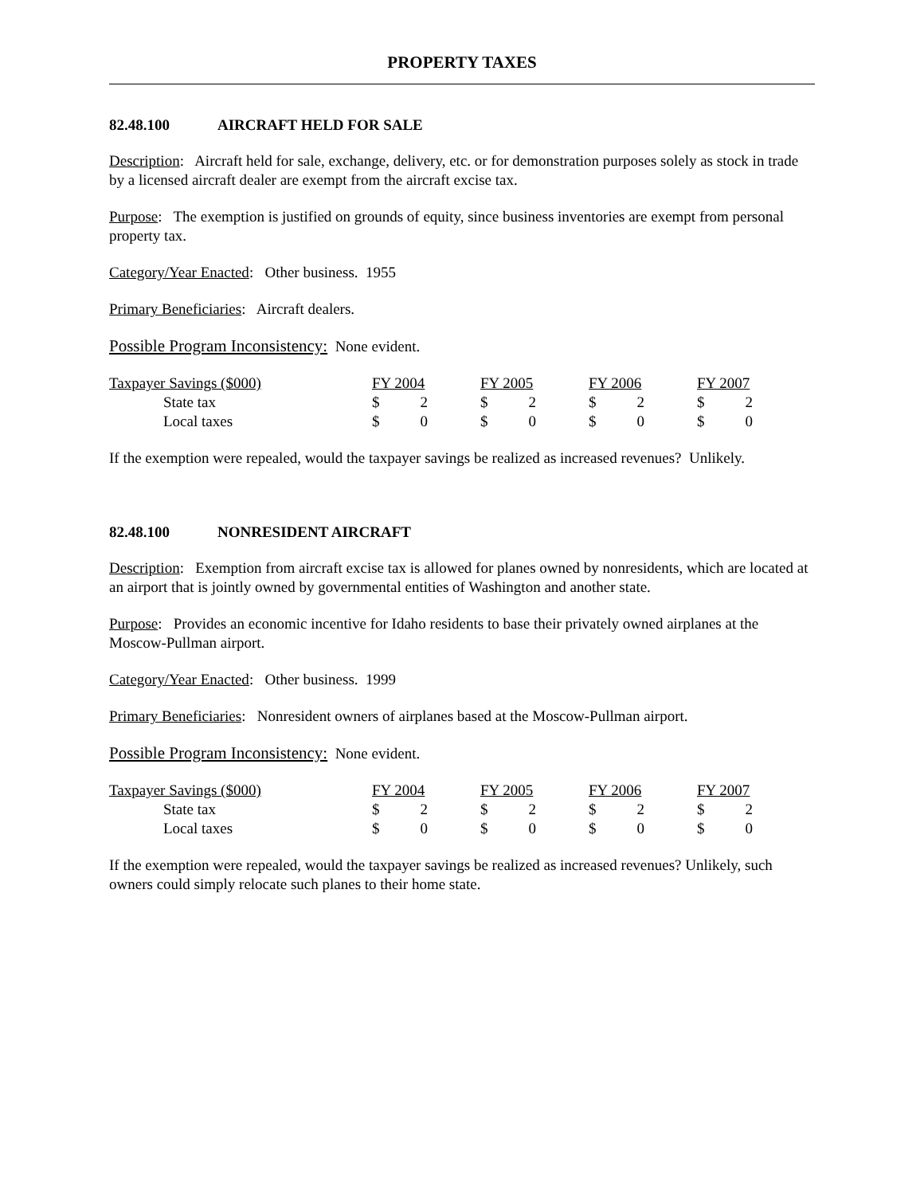PROPERTY TAXES
82.48.100 AIRCRAFT HELD FOR SALE
Description: Aircraft held for sale, exchange, delivery, etc. or for demonstration purposes solely as stock in trade by a licensed aircraft dealer are exempt from the aircraft excise tax.
Purpose: The exemption is justified on grounds of equity, since business inventories are exempt from personal property tax.
Category/Year Enacted: Other business. 1955
Primary Beneficiaries: Aircraft dealers.
Possible Program Inconsistency: None evident.
| Taxpayer Savings ($000) | FY 2004 | | | FY 2005 | | | FY 2006 | | | FY 2007 | |
| State tax | $ | 2 | | $ | 2 | | $ | 2 | | $ | 2 |
| Local taxes | $ | 0 | | $ | 0 | | $ | 0 | | $ | 0 |
If the exemption were repealed, would the taxpayer savings be realized as increased revenues? Unlikely.
82.48.100 NONRESIDENT AIRCRAFT
Description: Exemption from aircraft excise tax is allowed for planes owned by nonresidents, which are located at an airport that is jointly owned by governmental entities of Washington and another state.
Purpose: Provides an economic incentive for Idaho residents to base their privately owned airplanes at the Moscow-Pullman airport.
Category/Year Enacted: Other business. 1999
Primary Beneficiaries: Nonresident owners of airplanes based at the Moscow-Pullman airport.
Possible Program Inconsistency: None evident.
| Taxpayer Savings ($000) | FY 2004 | | | FY 2005 | | | FY 2006 | | | FY 2007 | |
| State tax | $ | 2 | | $ | 2 | | $ | 2 | | $ | 2 |
| Local taxes | $ | 0 | | $ | 0 | | $ | 0 | | $ | 0 |
If the exemption were repealed, would the taxpayer savings be realized as increased revenues? Unlikely, such owners could simply relocate such planes to their home state.